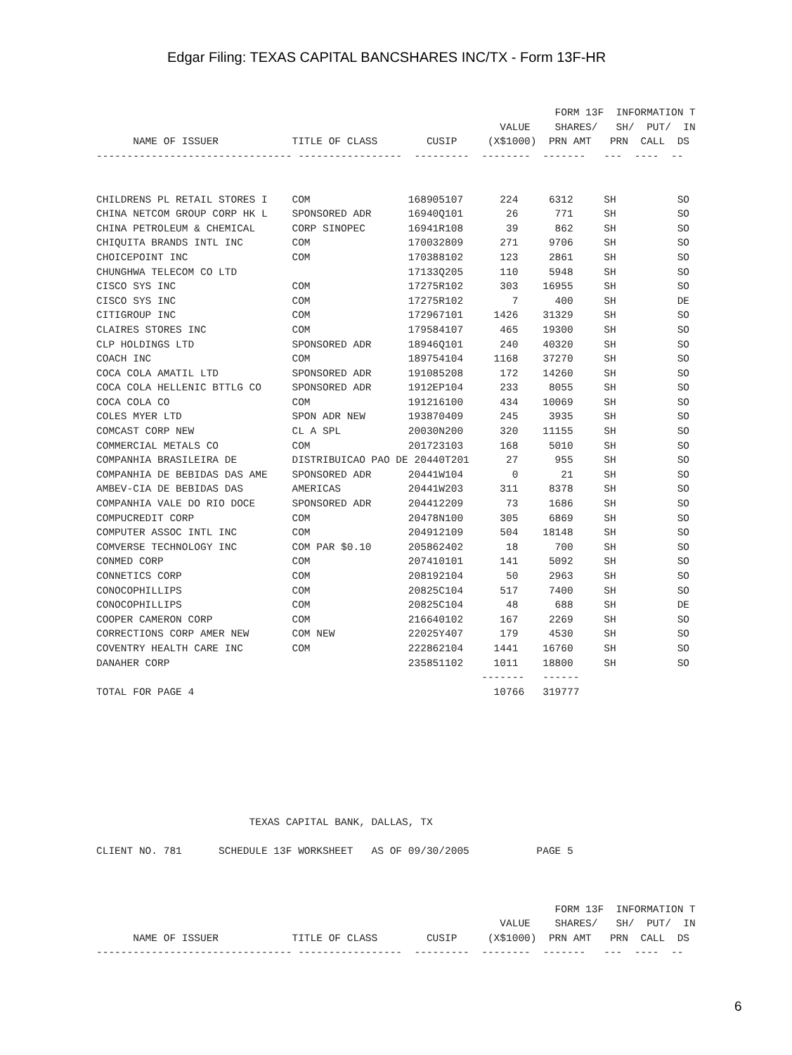Edgar Filing: TEXAS CAPITAL BANCSHARES INC/TX - Form 13F-HR
                                                                           FORM 13F  INFORMATION T
                                                                  VALUE    SHARES/   SH/  PUT/  IN
      NAME OF ISSUER            TITLE OF CLASS        CUSIP     (X$1000)  PRN AMT   PRN  CALL  DS
-------------------------------- -----------------  ---------  --------  -------   ---  ----  --


CHILDRENS PL RETAIL STORES I    COM                168905107      224     6312     SH          SO
CHINA NETCOM GROUP CORP HK L    SPONSORED ADR      16940Q101       26      771     SH          SO
CHINA PETROLEUM & CHEMICAL      CORP SINOPEC       16941R108       39      862     SH          SO
CHIQUITA BRANDS INTL INC        COM                170032809      271     9706     SH          SO
CHOICEPOINT INC                 COM                170388102      123     2861     SH          SO
CHUNGHWA TELECOM CO LTD                            17133Q205      110     5948     SH          SO
CISCO SYS INC                   COM                17275R102      303    16955     SH          SO
CISCO SYS INC                   COM                17275R102        7      400     SH          DE
CITIGROUP INC                   COM                172967101     1426    31329     SH          SO
CLAIRES STORES INC              COM                179584107      465    19300     SH          SO
CLP HOLDINGS LTD                SPONSORED ADR      18946Q101      240    40320     SH          SO
COACH INC                       COM                189754104     1168    37270     SH          SO
COCA COLA AMATIL LTD            SPONSORED ADR      191085208      172    14260     SH          SO
COCA COLA HELLENIC BTTLG CO     SPONSORED ADR      1912EP104      233     8055     SH          SO
COCA COLA CO                    COM                191216100      434    10069     SH          SO
COLES MYER LTD                  SPON ADR NEW       193870409      245     3935     SH          SO
COMCAST CORP NEW                CL A SPL           20030N200      320    11155     SH          SO
COMMERCIAL METALS CO            COM                201723103      168     5010     SH          SO
COMPANHIA BRASILEIRA DE         DISTRIBUICAO PAO DE 20440T201      27      955     SH          SO
COMPANHIA DE BEBIDAS DAS AME    SPONSORED ADR      20441W104        0       21     SH          SO
AMBEV-CIA DE BEBIDAS DAS        AMERICAS           20441W203      311     8378     SH          SO
COMPANHIA VALE DO RIO DOCE      SPONSORED ADR      204412209       73     1686     SH          SO
COMPUCREDIT CORP                COM                20478N100      305     6869     SH          SO
COMPUTER ASSOC INTL INC         COM                204912109      504    18148     SH          SO
COMVERSE TECHNOLOGY INC         COM PAR $0.10      205862402       18      700     SH          SO
CONMED CORP                     COM                207410101      141     5092     SH          SO
CONNETICS CORP                  COM                208192104       50     2963     SH          SO
CONOCOPHILLIPS                  COM                20825C104      517     7400     SH          SO
CONOCOPHILLIPS                  COM                20825C104       48      688     SH          DE
COOPER CAMERON CORP             COM                216640102      167     2269     SH          SO
CORRECTIONS CORP AMER NEW       COM NEW            22025Y407      179     4530     SH          SO
COVENTRY HEALTH CARE INC        COM                222862104     1441    16760     SH          SO
DANAHER CORP                                       235851102     1011    18800     SH          SO
                                                               -------   ------
TOTAL FOR PAGE 4                                                 10766   319777








                         TEXAS CAPITAL BANK, DALLAS, TX

CLIENT NO. 781      SCHEDULE 13F WORKSHEET   AS OF 09/30/2005           PAGE 5



                                                                           FORM 13F  INFORMATION T
                                                                  VALUE    SHARES/   SH/  PUT/  IN
      NAME OF ISSUER            TITLE OF CLASS        CUSIP     (X$1000)  PRN AMT   PRN  CALL  DS
-------------------------------- -----------------  ---------  --------  -------   ---  ----  --
6